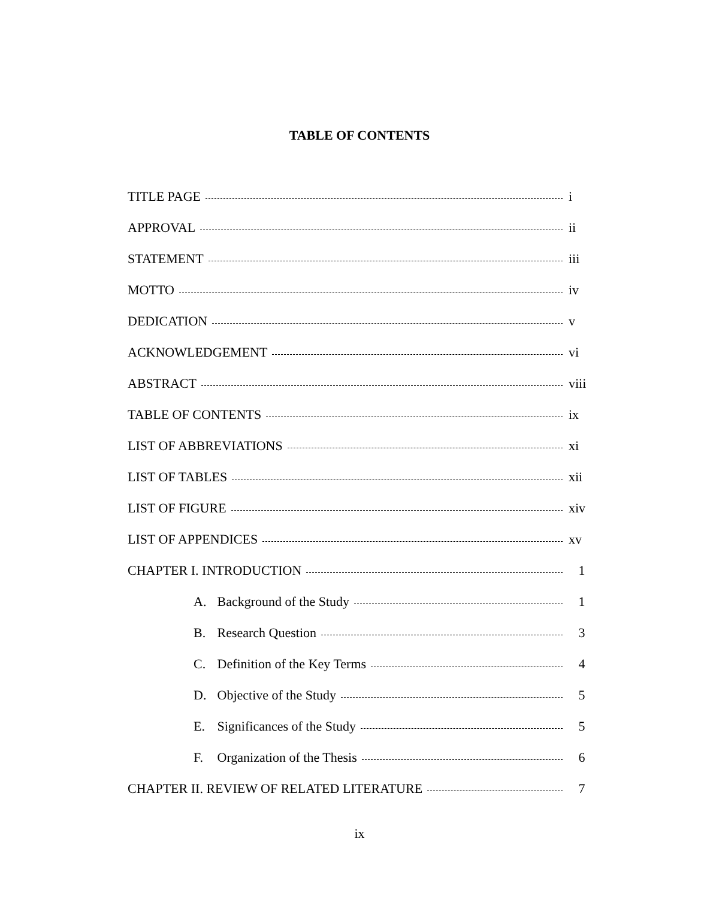TABLE OF CONTENTS
TITLE PAGE i
APPROVAL ii
STATEMENT iii
MOTTO iv
DEDICATION v
ACKNOWLEDGEMENT vi
ABSTRACT viii
TABLE OF CONTENTS ix
LIST OF ABBREVIATIONS xi
LIST OF TABLES xii
LIST OF FIGURE xiv
LIST OF APPENDICES xv
CHAPTER I. INTRODUCTION 1
A. Background of the Study 1
B. Research Question 3
C. Definition of the Key Terms 4
D. Objective of the Study 5
E. Significances of the Study 5
F. Organization of the Thesis 6
CHAPTER II. REVIEW OF RELATED LITERATURE 7
ix